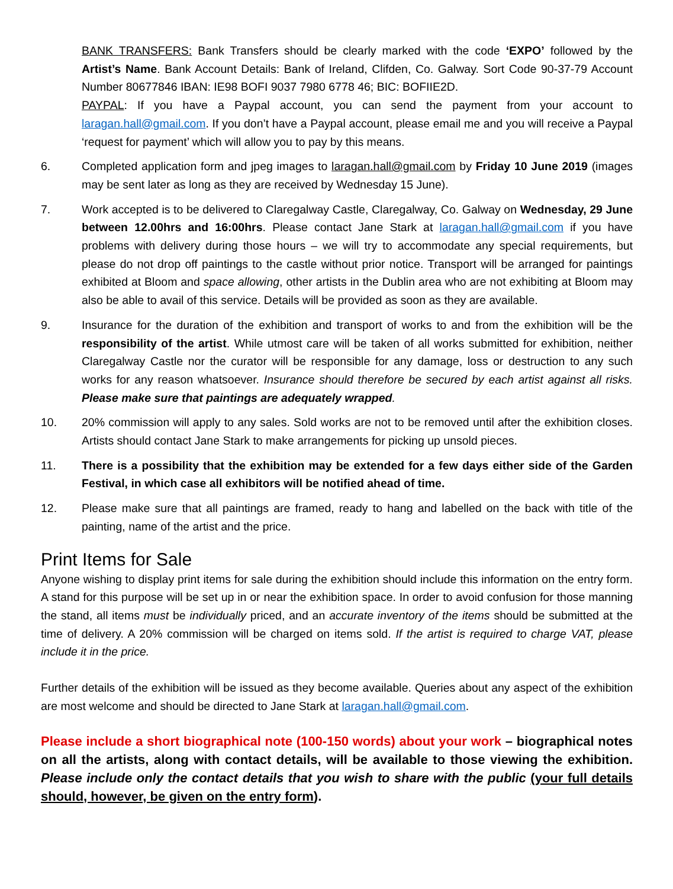BANK TRANSFERS: Bank Transfers should be clearly marked with the code ‘EXPO’ followed by the Artist’s Name. Bank Account Details: Bank of Ireland, Clifden, Co. Galway. Sort Code 90-37-79 Account Number 80677846 IBAN: IE98 BOFI 9037 7980 6778 46; BIC: BOFIIE2D.
PAYPAL: If you have a Paypal account, you can send the payment from your account to laragan.hall@gmail.com. If you don’t have a Paypal account, please email me and you will receive a Paypal ‘request for payment’ which will allow you to pay by this means.
6. Completed application form and jpeg images to laragan.hall@gmail.com by Friday 10 June 2019 (images may be sent later as long as they are received by Wednesday 15 June).
7. Work accepted is to be delivered to Claregalway Castle, Claregalway, Co. Galway on Wednesday, 29 June between 12.00hrs and 16:00hrs. Please contact Jane Stark at laragan.hall@gmail.com if you have problems with delivery during those hours – we will try to accommodate any special requirements, but please do not drop off paintings to the castle without prior notice. Transport will be arranged for paintings exhibited at Bloom and space allowing, other artists in the Dublin area who are not exhibiting at Bloom may also be able to avail of this service. Details will be provided as soon as they are available.
9. Insurance for the duration of the exhibition and transport of works to and from the exhibition will be the responsibility of the artist. While utmost care will be taken of all works submitted for exhibition, neither Claregalway Castle nor the curator will be responsible for any damage, loss or destruction to any such works for any reason whatsoever. Insurance should therefore be secured by each artist against all risks. Please make sure that paintings are adequately wrapped.
10. 20% commission will apply to any sales. Sold works are not to be removed until after the exhibition closes. Artists should contact Jane Stark to make arrangements for picking up unsold pieces.
11. There is a possibility that the exhibition may be extended for a few days either side of the Garden Festival, in which case all exhibitors will be notified ahead of time.
12. Please make sure that all paintings are framed, ready to hang and labelled on the back with title of the painting, name of the artist and the price.
Print Items for Sale
Anyone wishing to display print items for sale during the exhibition should include this information on the entry form. A stand for this purpose will be set up in or near the exhibition space. In order to avoid confusion for those manning the stand, all items must be individually priced, and an accurate inventory of the items should be submitted at the time of delivery. A 20% commission will be charged on items sold. If the artist is required to charge VAT, please include it in the price.
Further details of the exhibition will be issued as they become available. Queries about any aspect of the exhibition are most welcome and should be directed to Jane Stark at laragan.hall@gmail.com.
Please include a short biographical note (100-150 words) about your work – biographical notes on all the artists, along with contact details, will be available to those viewing the exhibition. Please include only the contact details that you wish to share with the public (your full details should, however, be given on the entry form).